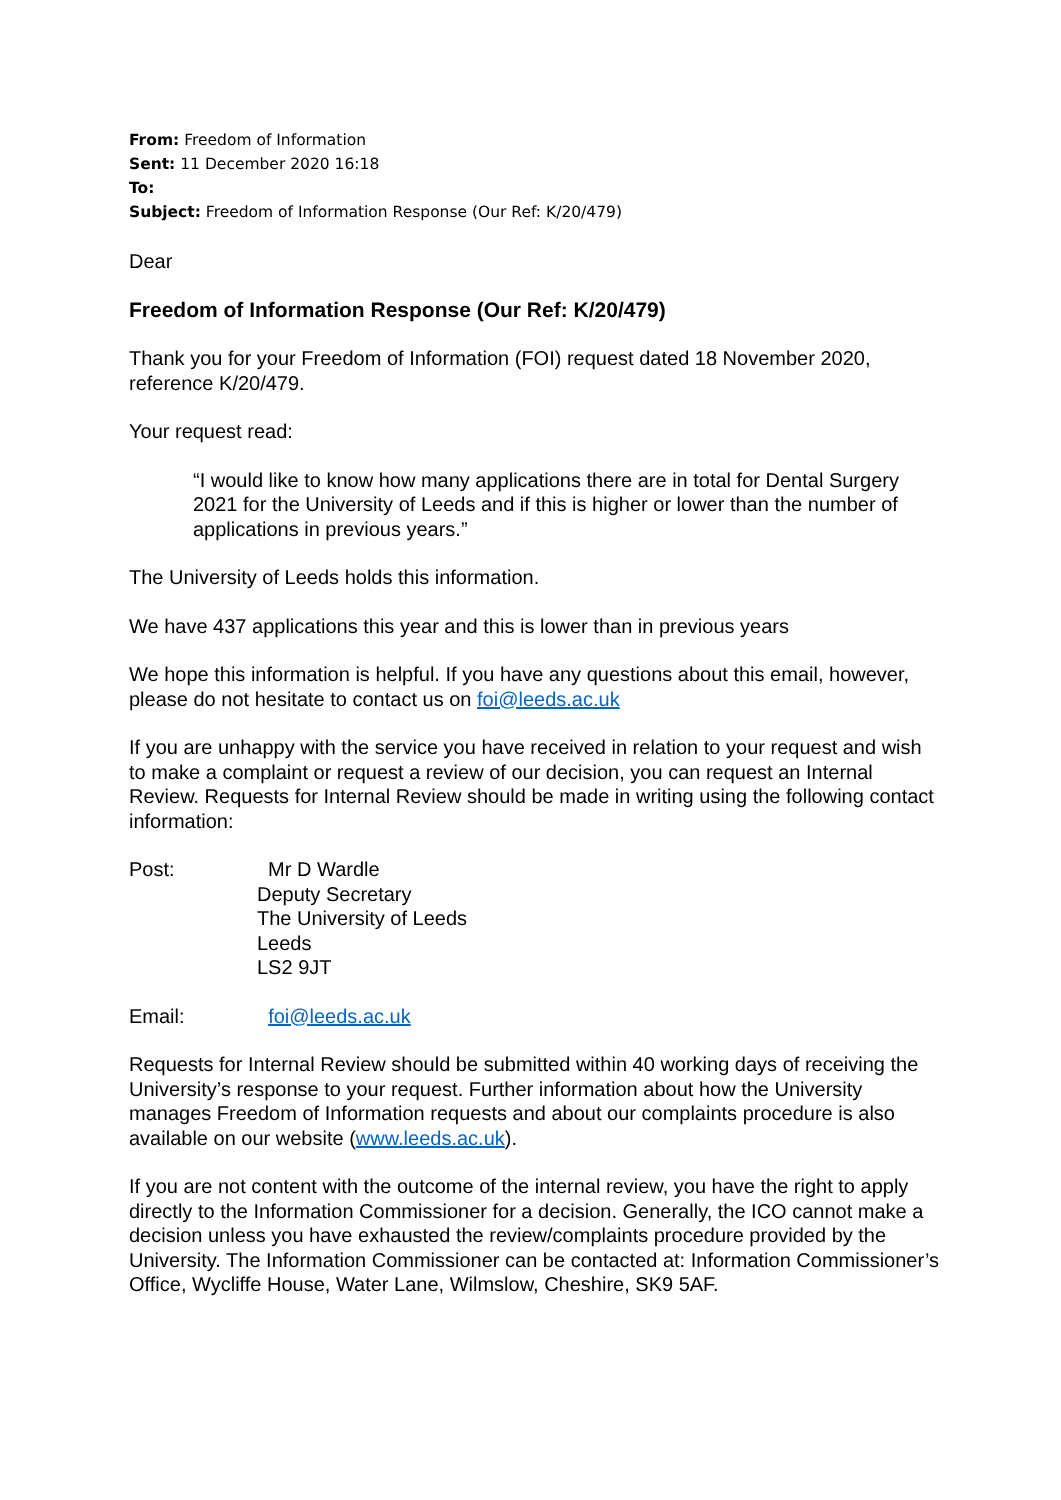From: Freedom of Information
Sent: 11 December 2020 16:18
To:
Subject: Freedom of Information Response (Our Ref: K/20/479)
Dear
Freedom of Information Response (Our Ref: K/20/479)
Thank you for your Freedom of Information (FOI) request dated 18 November 2020, reference K/20/479.
Your request read:
“I would like to know how many applications there are in total for Dental Surgery 2021 for the University of Leeds and if this is higher or lower than the number of applications in previous years.”
The University of Leeds holds this information.
We have 437 applications this year and this is lower than in previous years
We hope this information is helpful. If you have any questions about this email, however, please do not hesitate to contact us on foi@leeds.ac.uk
If you are unhappy with the service you have received in relation to your request and wish to make a complaint or request a review of our decision, you can request an Internal Review. Requests for Internal Review should be made in writing using the following contact information:
Post: Mr D Wardle
Deputy Secretary
The University of Leeds
Leeds
LS2 9JT
Email: foi@leeds.ac.uk
Requests for Internal Review should be submitted within 40 working days of receiving the University’s response to your request. Further information about how the University manages Freedom of Information requests and about our complaints procedure is also available on our website (www.leeds.ac.uk).
If you are not content with the outcome of the internal review, you have the right to apply directly to the Information Commissioner for a decision. Generally, the ICO cannot make a decision unless you have exhausted the review/complaints procedure provided by the University. The Information Commissioner can be contacted at: Information Commissioner’s Office, Wycliffe House, Water Lane, Wilmslow, Cheshire, SK9 5AF.